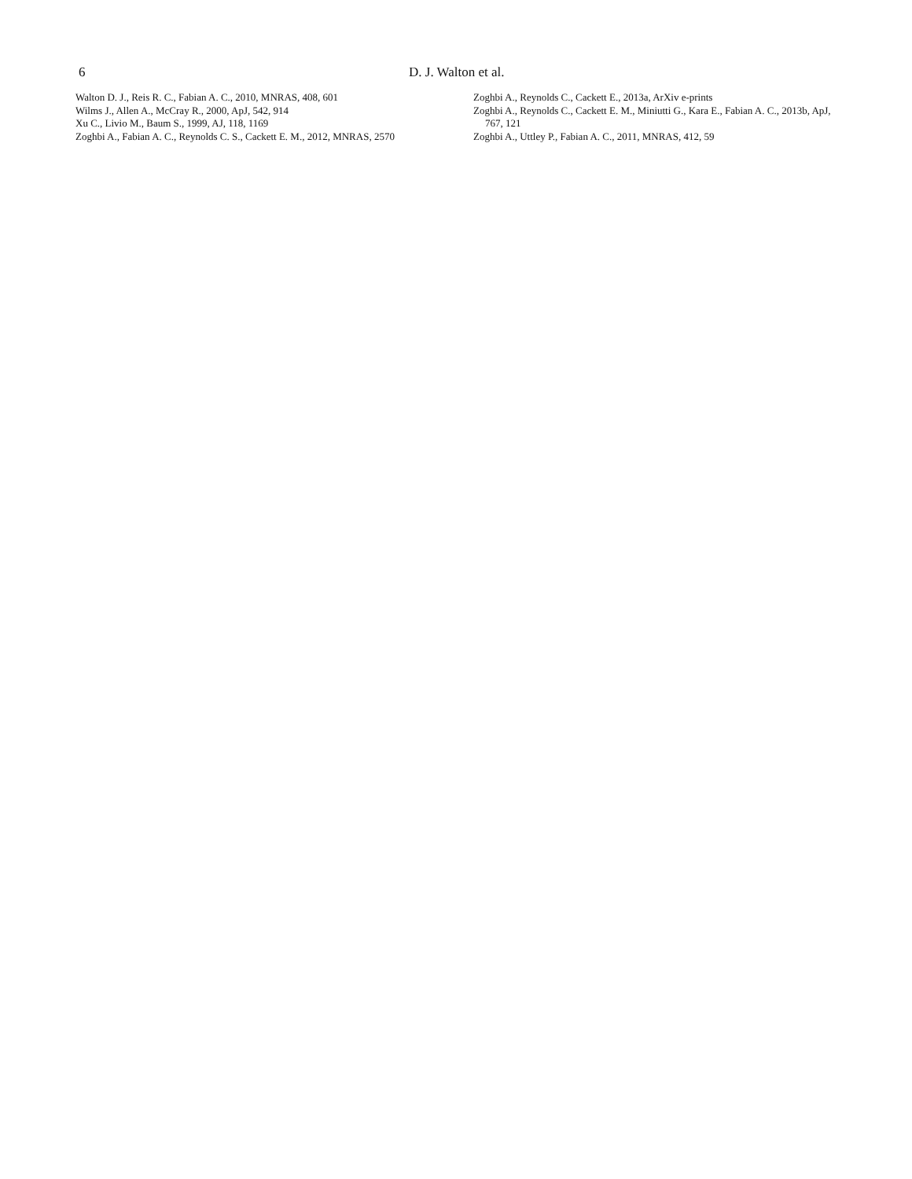6 D. J. Walton et al.
Walton D. J., Reis R. C., Fabian A. C., 2010, MNRAS, 408, 601
Wilms J., Allen A., McCray R., 2000, ApJ, 542, 914
Xu C., Livio M., Baum S., 1999, AJ, 118, 1169
Zoghbi A., Fabian A. C., Reynolds C. S., Cackett E. M., 2012, MNRAS, 2570
Zoghbi A., Reynolds C., Cackett E., 2013a, ArXiv e-prints
Zoghbi A., Reynolds C., Cackett E. M., Miniutti G., Kara E., Fabian A. C., 2013b, ApJ, 767, 121
Zoghbi A., Uttley P., Fabian A. C., 2011, MNRAS, 412, 59